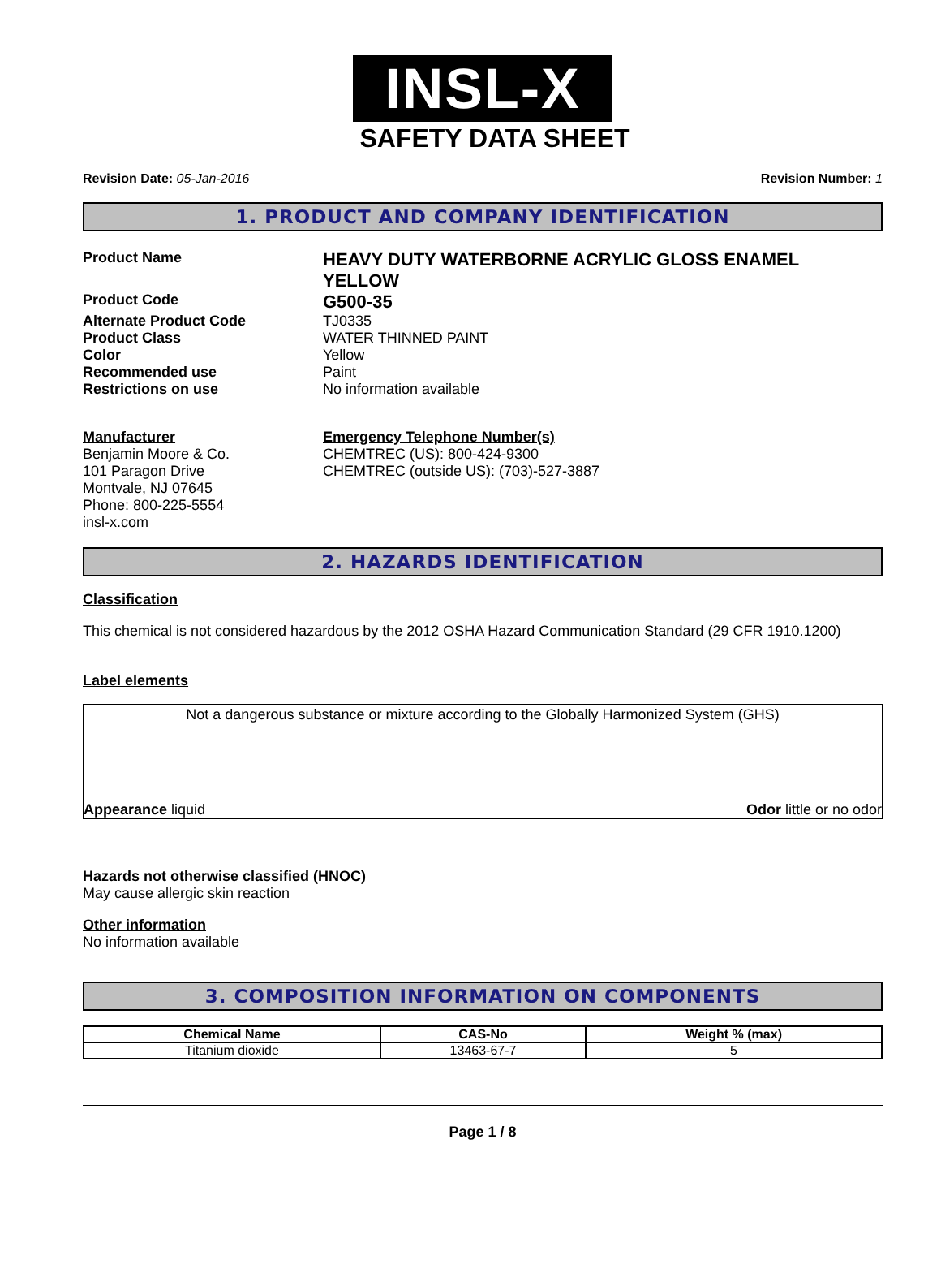INSL-X
SAFETY DATA SHEET
Revision Date: 05-Jan-2016 Revision Number: 1
1. PRODUCT AND COMPANY IDENTIFICATION
Product Name
HEAVY DUTY WATERBORNE ACRYLIC GLOSS ENAMEL
YELLOW
Product Code
G500-35
Alternate Product Code TJ0335
Product Class WATER THINNED PAINT
Color Yellow
Recommended use Paint
Restrictions on use No information available
Manufacturer
Benjamin Moore & Co.
101 Paragon Drive
Montvale, NJ 07645
Phone: 800-225-5554
insl-x.com
Emergency Telephone Number(s)
CHEMTREC (US): 800-424-9300
CHEMTREC (outside US): (703)-527-3887
2. HAZARDS IDENTIFICATION
Classification
This chemical is not considered hazardous by the 2012 OSHA Hazard Communication Standard (29 CFR 1910.1200)
Label elements
Not a dangerous substance or mixture according to the Globally Harmonized System (GHS)
Appearance liquid Odor little or no odor
Hazards not otherwise classified (HNOC)
May cause allergic skin reaction
Other information
No information available
3. COMPOSITION INFORMATION ON COMPONENTS
| Chemical Name | CAS-No | Weight % (max) |
| --- | --- | --- |
| Titanium dioxide | 13463-67-7 | 5 |
Page 1 / 8